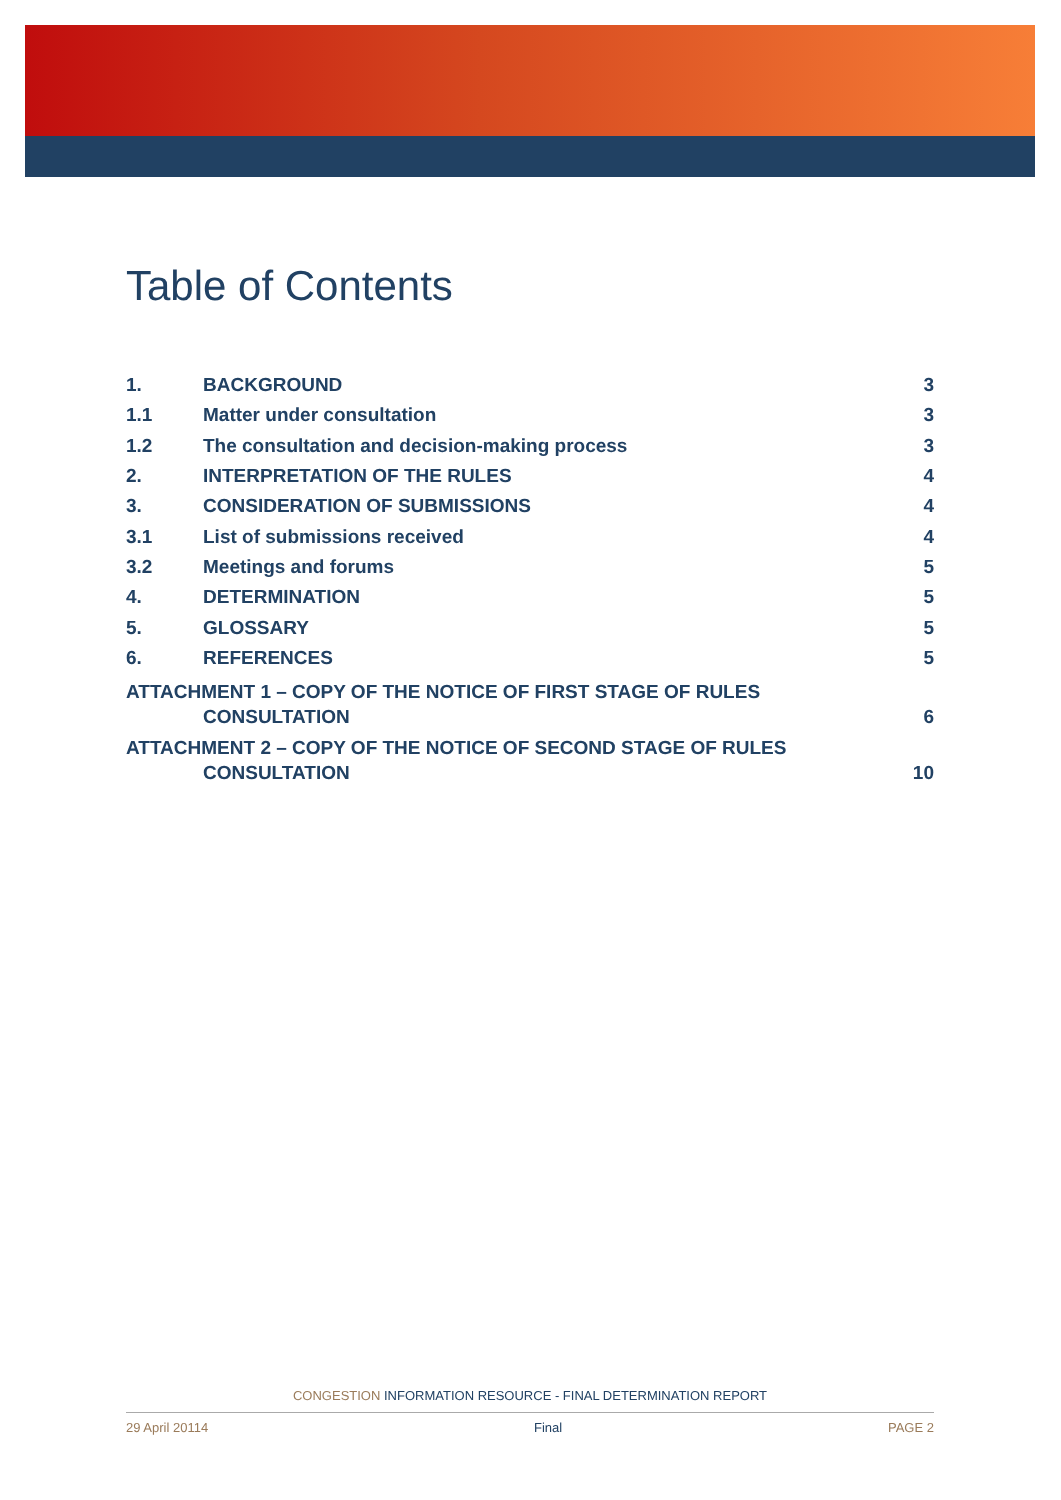Table of Contents
1. BACKGROUND 3
1.1 Matter under consultation 3
1.2 The consultation and decision-making process 3
2. INTERPRETATION OF THE RULES 4
3. CONSIDERATION OF SUBMISSIONS 4
3.1 List of submissions received 4
3.2 Meetings and forums 5
4. DETERMINATION 5
5. GLOSSARY 5
6. REFERENCES 5
ATTACHMENT 1 – COPY OF THE NOTICE OF FIRST STAGE OF RULES
CONSULTATION 6
ATTACHMENT 2 – COPY OF THE NOTICE OF SECOND STAGE OF RULES
CONSULTATION 10
CONGESTION INFORMATION RESOURCE - FINAL DETERMINATION REPORT
29 April 20114 Final PAGE 2